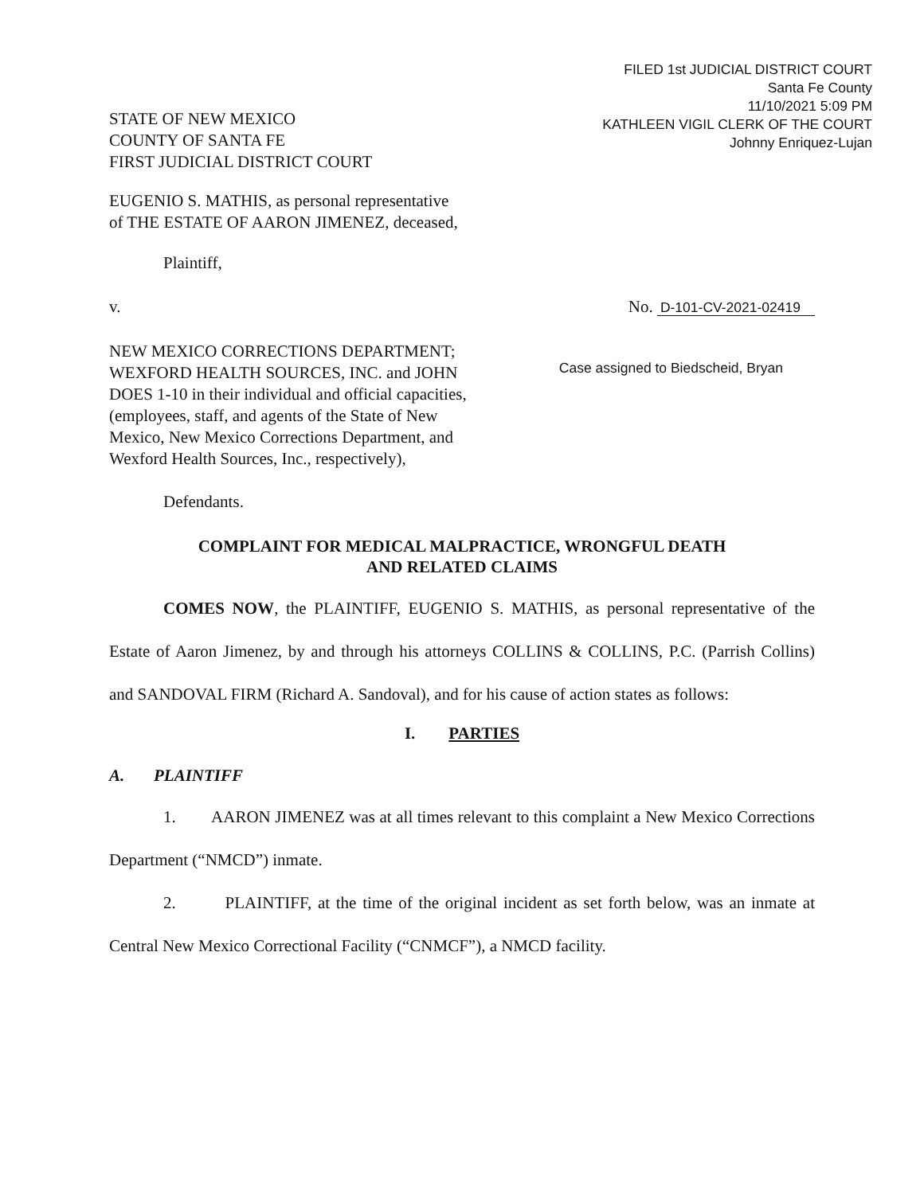FILED 1st JUDICIAL DISTRICT COURT
Santa Fe County
11/10/2021 5:09 PM
KATHLEEN VIGIL CLERK OF THE COURT
Johnny Enriquez-Lujan
STATE OF NEW MEXICO
COUNTY OF SANTA FE
FIRST JUDICIAL DISTRICT COURT
EUGENIO S. MATHIS, as personal representative
of THE ESTATE OF AARON JIMENEZ, deceased,
Plaintiff,
v. No. D-101-CV-2021-02419
NEW MEXICO CORRECTIONS DEPARTMENT; WEXFORD HEALTH SOURCES, INC. and JOHN DOES 1-10 in their individual and official capacities, (employees, staff, and agents of the State of New Mexico, New Mexico Corrections Department, and Wexford Health Sources, Inc., respectively),
Case assigned to Biedscheid, Bryan
Defendants.
COMPLAINT FOR MEDICAL MALPRACTICE, WRONGFUL DEATH
AND RELATED CLAIMS
COMES NOW, the PLAINTIFF, EUGENIO S. MATHIS, as personal representative of the Estate of Aaron Jimenez, by and through his attorneys COLLINS & COLLINS, P.C. (Parrish Collins) and SANDOVAL FIRM (Richard A. Sandoval), and for his cause of action states as follows:
I. PARTIES
A. PLAINTIFF
1. AARON JIMENEZ was at all times relevant to this complaint a New Mexico Corrections Department (“NMCD”) inmate.
2. PLAINTIFF, at the time of the original incident as set forth below, was an inmate at Central New Mexico Correctional Facility (“CNMCF”), a NMCD facility.